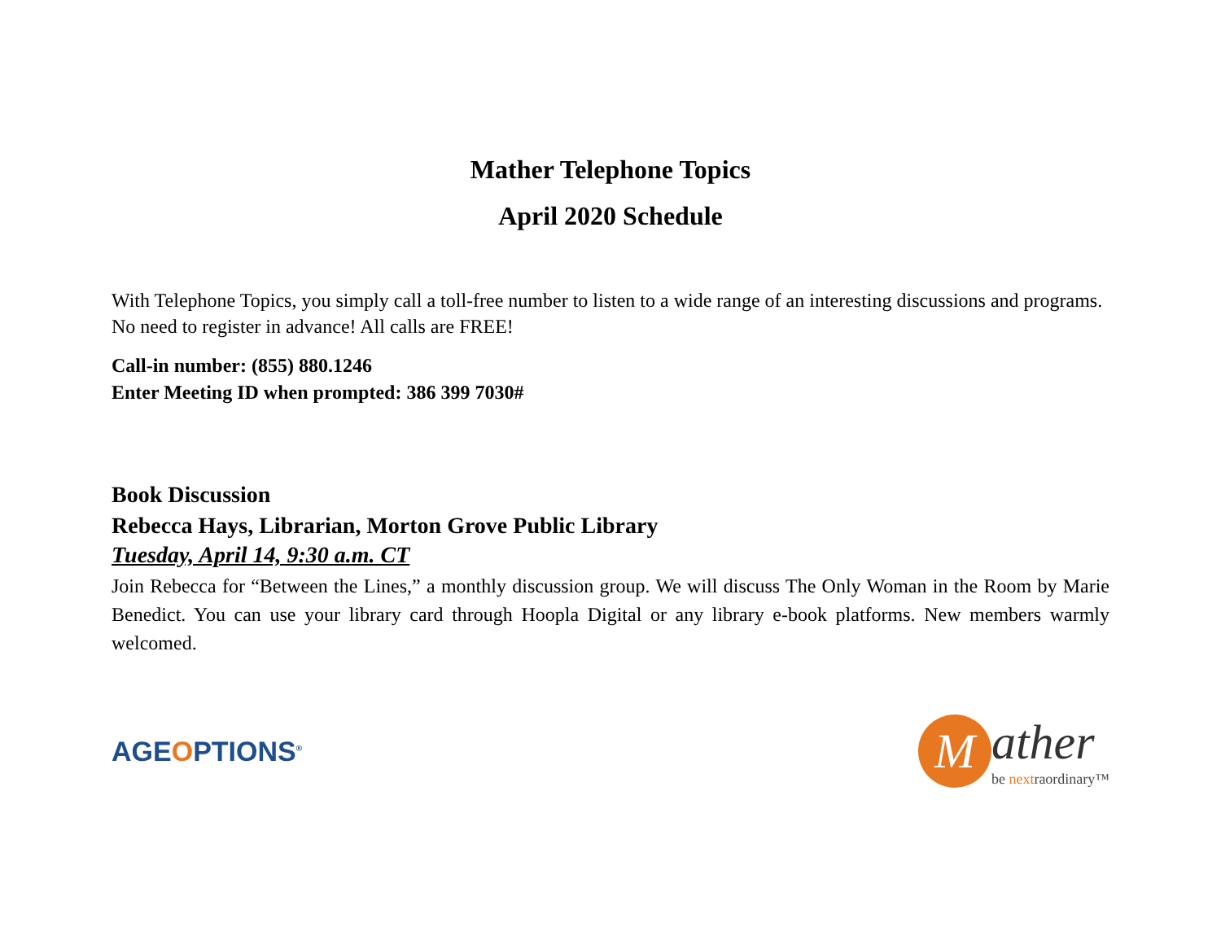Mather Telephone Topics
April 2020 Schedule
With Telephone Topics, you simply call a toll-free number to listen to a wide range of an interesting discussions and programs. No need to register in advance! All calls are FREE!
Call-in number: (855) 880.1246
Enter Meeting ID when prompted: 386 399 7030#
Book Discussion
Rebecca Hays, Librarian, Morton Grove Public Library
Tuesday, April 14, 9:30 a.m. CT
Join Rebecca for “Between the Lines,” a monthly discussion group. We will discuss The Only Woman in the Room by Marie Benedict. You can use your library card through Hoopla Digital or any library e-book platforms. New members warmly welcomed.
AGEOPTIONS<sup>®</sup>
M
ather
be nextraordinary™